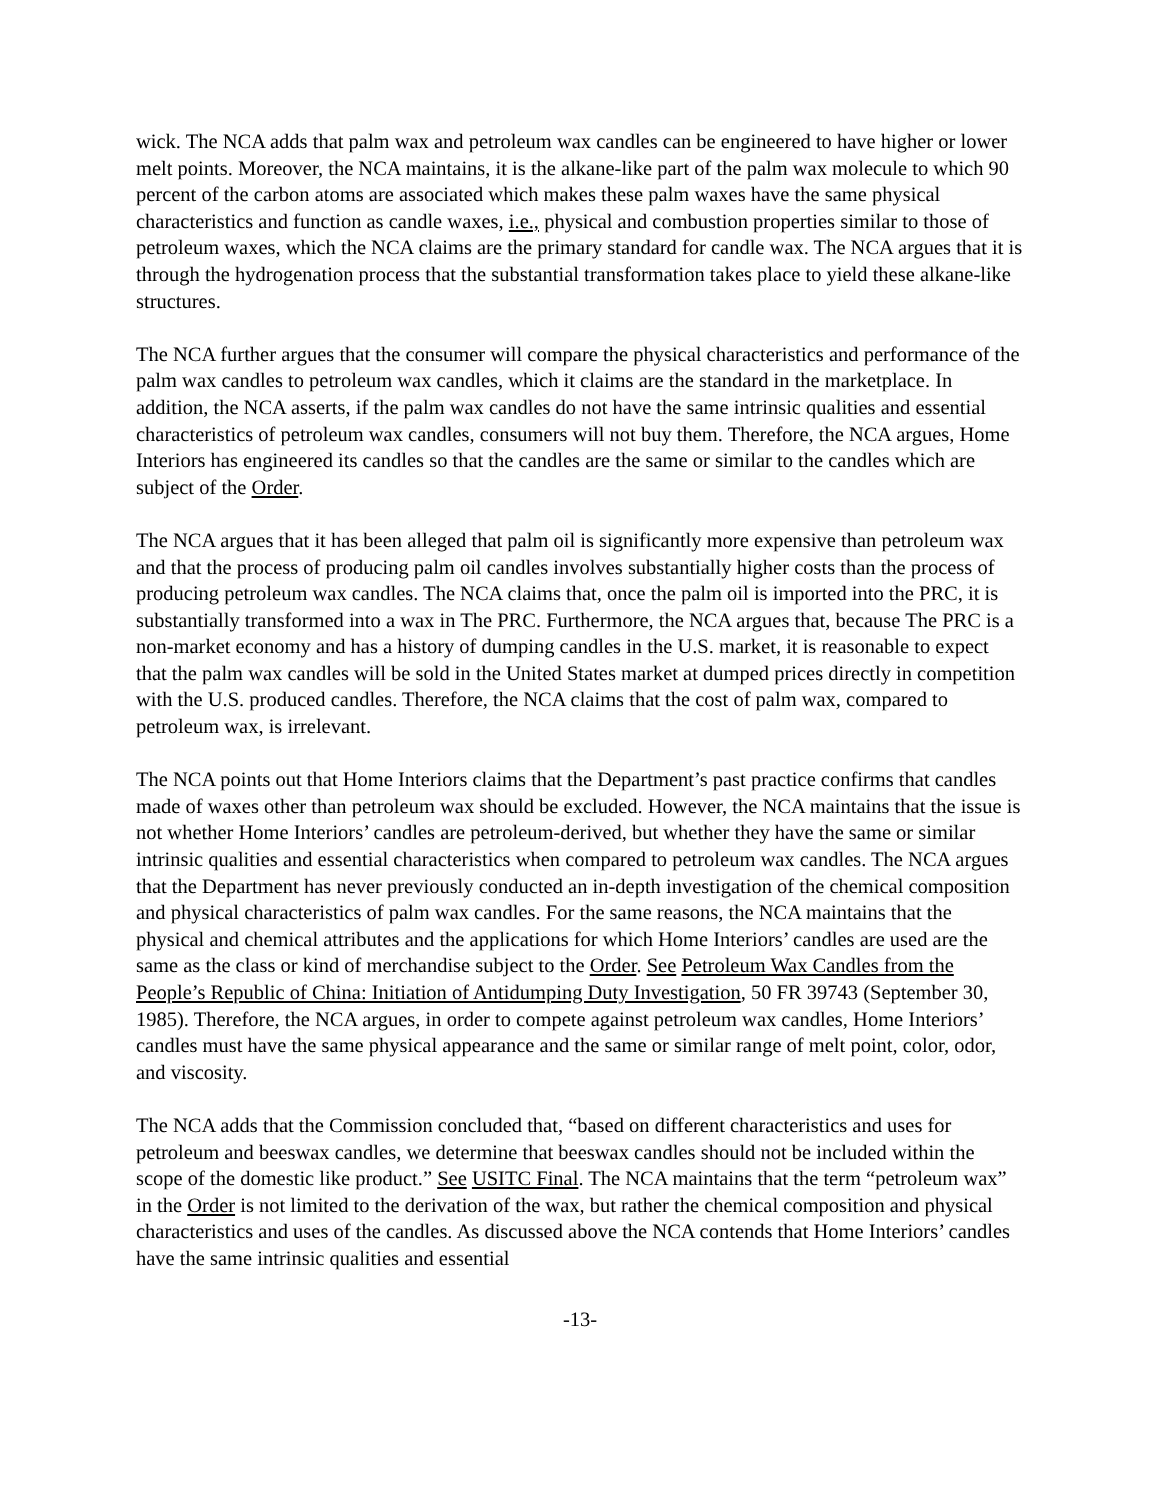wick. The NCA adds that palm wax and petroleum wax candles can be engineered to have higher or lower melt points. Moreover, the NCA maintains, it is the alkane-like part of the palm wax molecule to which 90 percent of the carbon atoms are associated which makes these palm waxes have the same physical characteristics and function as candle waxes, i.e., physical and combustion properties similar to those of petroleum waxes, which the NCA claims are the primary standard for candle wax. The NCA argues that it is through the hydrogenation process that the substantial transformation takes place to yield these alkane-like structures.
The NCA further argues that the consumer will compare the physical characteristics and performance of the palm wax candles to petroleum wax candles, which it claims are the standard in the marketplace. In addition, the NCA asserts, if the palm wax candles do not have the same intrinsic qualities and essential characteristics of petroleum wax candles, consumers will not buy them. Therefore, the NCA argues, Home Interiors has engineered its candles so that the candles are the same or similar to the candles which are subject of the Order.
The NCA argues that it has been alleged that palm oil is significantly more expensive than petroleum wax and that the process of producing palm oil candles involves substantially higher costs than the process of producing petroleum wax candles. The NCA claims that, once the palm oil is imported into the PRC, it is substantially transformed into a wax in The PRC. Furthermore, the NCA argues that, because The PRC is a non-market economy and has a history of dumping candles in the U.S. market, it is reasonable to expect that the palm wax candles will be sold in the United States market at dumped prices directly in competition with the U.S. produced candles. Therefore, the NCA claims that the cost of palm wax, compared to petroleum wax, is irrelevant.
The NCA points out that Home Interiors claims that the Department’s past practice confirms that candles made of waxes other than petroleum wax should be excluded. However, the NCA maintains that the issue is not whether Home Interiors’ candles are petroleum-derived, but whether they have the same or similar intrinsic qualities and essential characteristics when compared to petroleum wax candles. The NCA argues that the Department has never previously conducted an in-depth investigation of the chemical composition and physical characteristics of palm wax candles. For the same reasons, the NCA maintains that the physical and chemical attributes and the applications for which Home Interiors’ candles are used are the same as the class or kind of merchandise subject to the Order. See Petroleum Wax Candles from the People’s Republic of China: Initiation of Antidumping Duty Investigation, 50 FR 39743 (September 30, 1985). Therefore, the NCA argues, in order to compete against petroleum wax candles, Home Interiors’ candles must have the same physical appearance and the same or similar range of melt point, color, odor, and viscosity.
The NCA adds that the Commission concluded that, “based on different characteristics and uses for petroleum and beeswax candles, we determine that beeswax candles should not be included within the scope of the domestic like product.” See USITC Final. The NCA maintains that the term “petroleum wax” in the Order is not limited to the derivation of the wax, but rather the chemical composition and physical characteristics and uses of the candles. As discussed above the NCA contends that Home Interiors’ candles have the same intrinsic qualities and essential
-13-